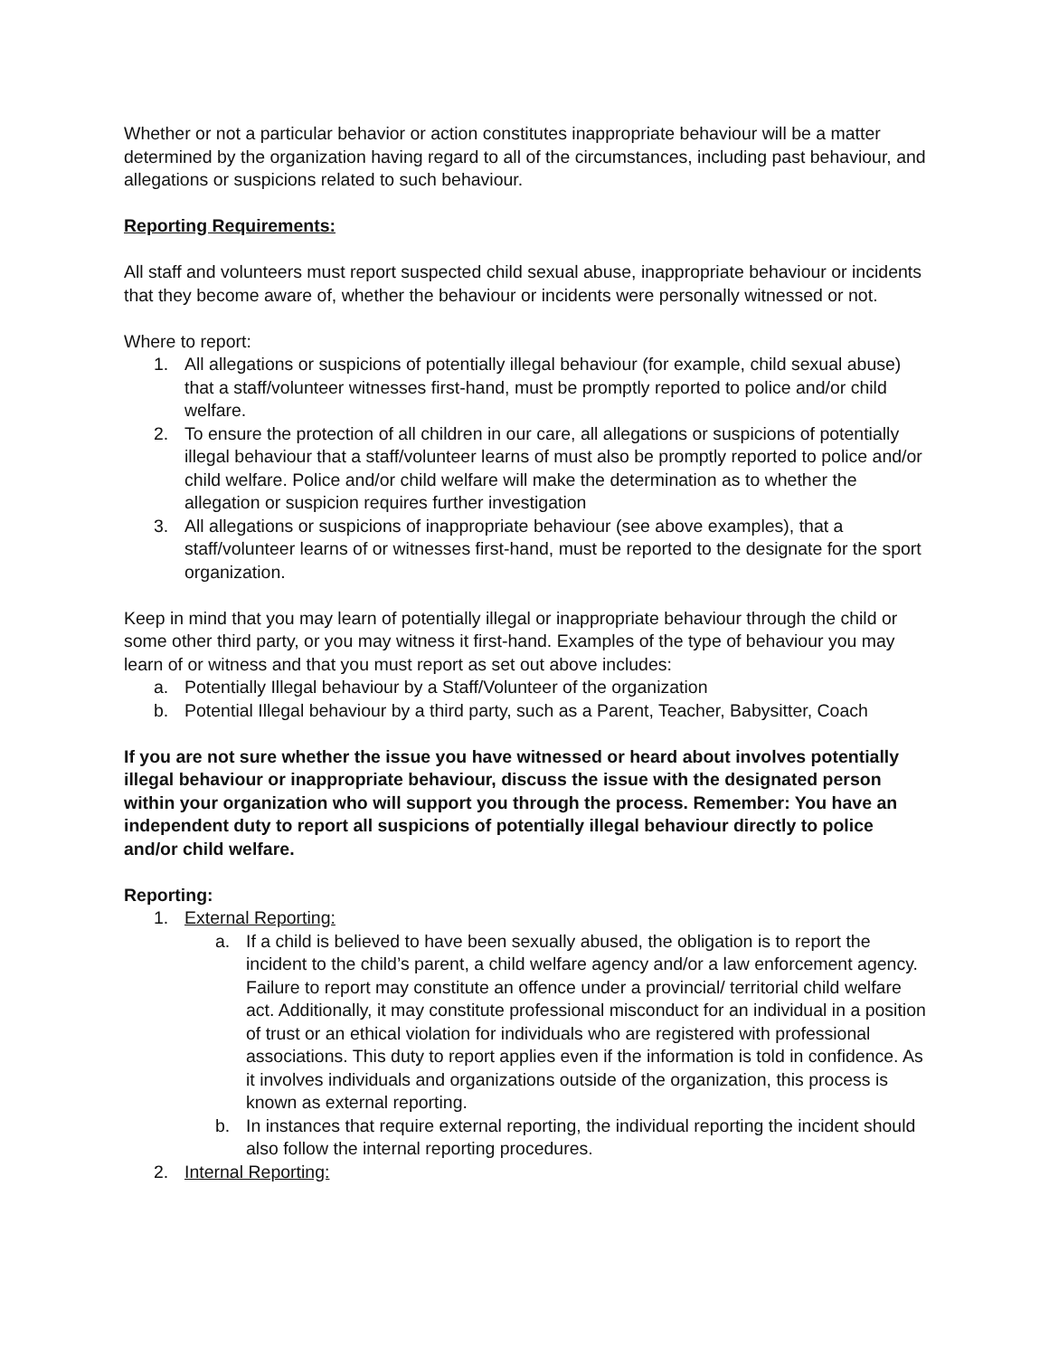Whether or not a particular behavior or action constitutes inappropriate behaviour will be a matter determined by the organization having regard to all of the circumstances, including past behaviour, and allegations or suspicions related to such behaviour.
Reporting Requirements:
All staff and volunteers must report suspected child sexual abuse, inappropriate behaviour or incidents that they become aware of, whether the behaviour or incidents were personally witnessed or not.
Where to report:
1. All allegations or suspicions of potentially illegal behaviour (for example, child sexual abuse) that a staff/volunteer witnesses first-hand, must be promptly reported to police and/or child welfare.
2. To ensure the protection of all children in our care, all allegations or suspicions of potentially illegal behaviour that a staff/volunteer learns of must also be promptly reported to police and/or child welfare. Police and/or child welfare will make the determination as to whether the allegation or suspicion requires further investigation
3. All allegations or suspicions of inappropriate behaviour (see above examples), that a staff/volunteer learns of or witnesses first-hand, must be reported to the designate for the sport organization.
Keep in mind that you may learn of potentially illegal or inappropriate behaviour through the child or some other third party, or you may witness it first-hand. Examples of the type of behaviour you may learn of or witness and that you must report as set out above includes:
a. Potentially Illegal behaviour by a Staff/Volunteer of the organization
b. Potential Illegal behaviour by a third party, such as a Parent, Teacher, Babysitter, Coach
If you are not sure whether the issue you have witnessed or heard about involves potentially illegal behaviour or inappropriate behaviour, discuss the issue with the designated person within your organization who will support you through the process. Remember: You have an independent duty to report all suspicions of potentially illegal behaviour directly to police and/or child welfare.
Reporting:
1. External Reporting:
a. If a child is believed to have been sexually abused, the obligation is to report the incident to the child’s parent, a child welfare agency and/or a law enforcement agency. Failure to report may constitute an offence under a provincial/ territorial child welfare act. Additionally, it may constitute professional misconduct for an individual in a position of trust or an ethical violation for individuals who are registered with professional associations. This duty to report applies even if the information is told in confidence. As it involves individuals and organizations outside of the organization, this process is known as external reporting.
b. In instances that require external reporting, the individual reporting the incident should also follow the internal reporting procedures.
2. Internal Reporting: